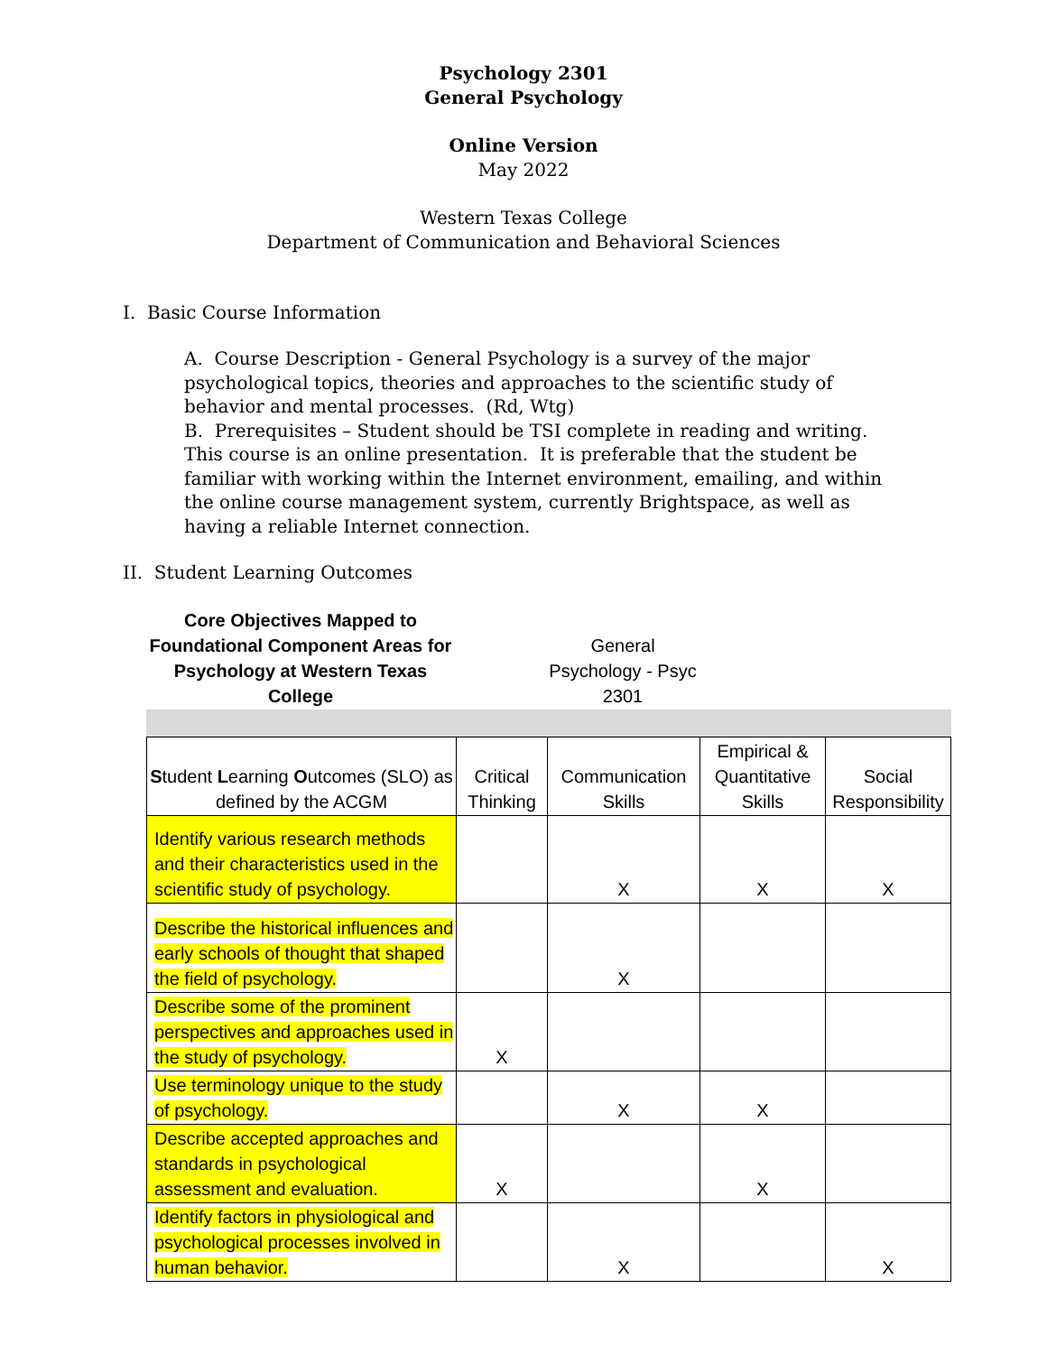Psychology 2301
General Psychology
Online Version
May 2022
Western Texas College
Department of Communication and Behavioral Sciences
I. Basic Course Information
A. Course Description - General Psychology is a survey of the major psychological topics, theories and approaches to the scientific study of behavior and mental processes. (Rd, Wtg)
B. Prerequisites – Student should be TSI complete in reading and writing. This course is an online presentation. It is preferable that the student be familiar with working within the Internet environment, emailing, and within the online course management system, currently Brightspace, as well as having a reliable Internet connection.
II. Student Learning Outcomes
| Core Objectives Mapped to Foundational Component Areas for Psychology at Western Texas College | | General Psychology - Psyc 2301 | | |
| --- | --- | --- | --- | --- |
| S tudent L earning O utcomes (SLO) as defined by the ACGM | Critical Thinking | Communication Skills | Empirical & Quantitative Skills | Social Responsibility |
| Identify various research methods and their characteristics used in the scientific study of psychology. | | X | X | X |
| Describe the historical influences and early schools of thought that shaped the field of psychology. | | X | | |
| Describe some of the prominent perspectives and approaches used in the study of psychology. | X | | | |
| Use terminology unique to the study of psychology. | | X | X | |
| Describe accepted approaches and standards in psychological assessment and evaluation. | X | | X | |
| Identify factors in physiological and psychological processes involved in human behavior. | | X | | X |